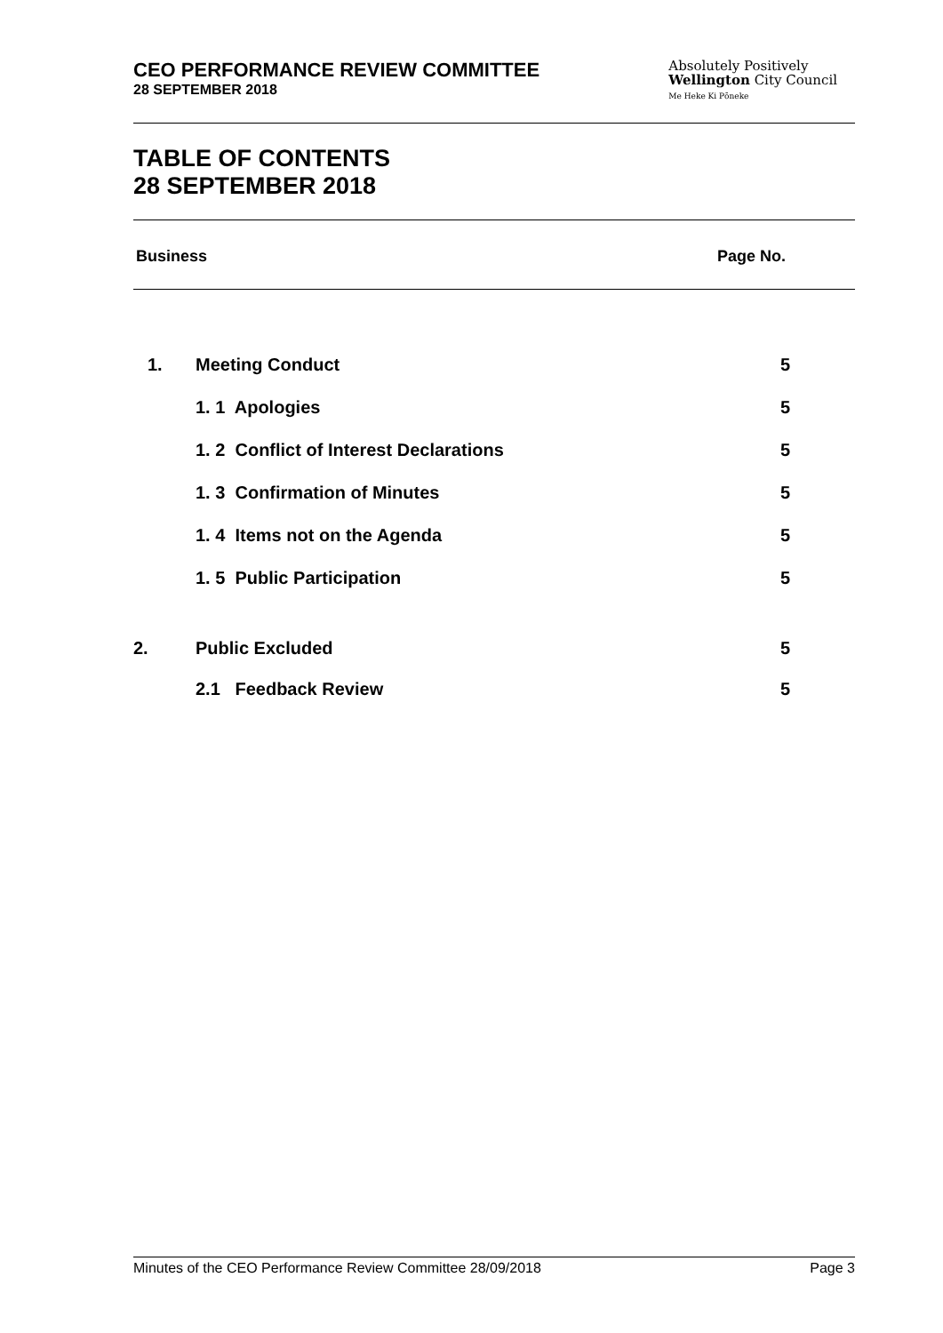CEO PERFORMANCE REVIEW COMMITTEE
28 SEPTEMBER 2018
Absolutely Positively
Wellington City Council
Me Heke Ki Pōneke
TABLE OF CONTENTS
28 SEPTEMBER 2018
Business Page No.
| 1. | Meeting Conduct | 5 |
| | 1. 1 Apologies | 5 |
| | 1. 2 Conflict of Interest Declarations | 5 |
| | 1. 3 Confirmation of Minutes | 5 |
| | 1. 4 Items not on the Agenda | 5 |
| | 1. 5 Public Participation | 5 |
| 2. | Public Excluded | 5 |
| | 2.1 Feedback Review | 5 |
Minutes of the CEO Performance Review Committee 28/09/2018 Page 3